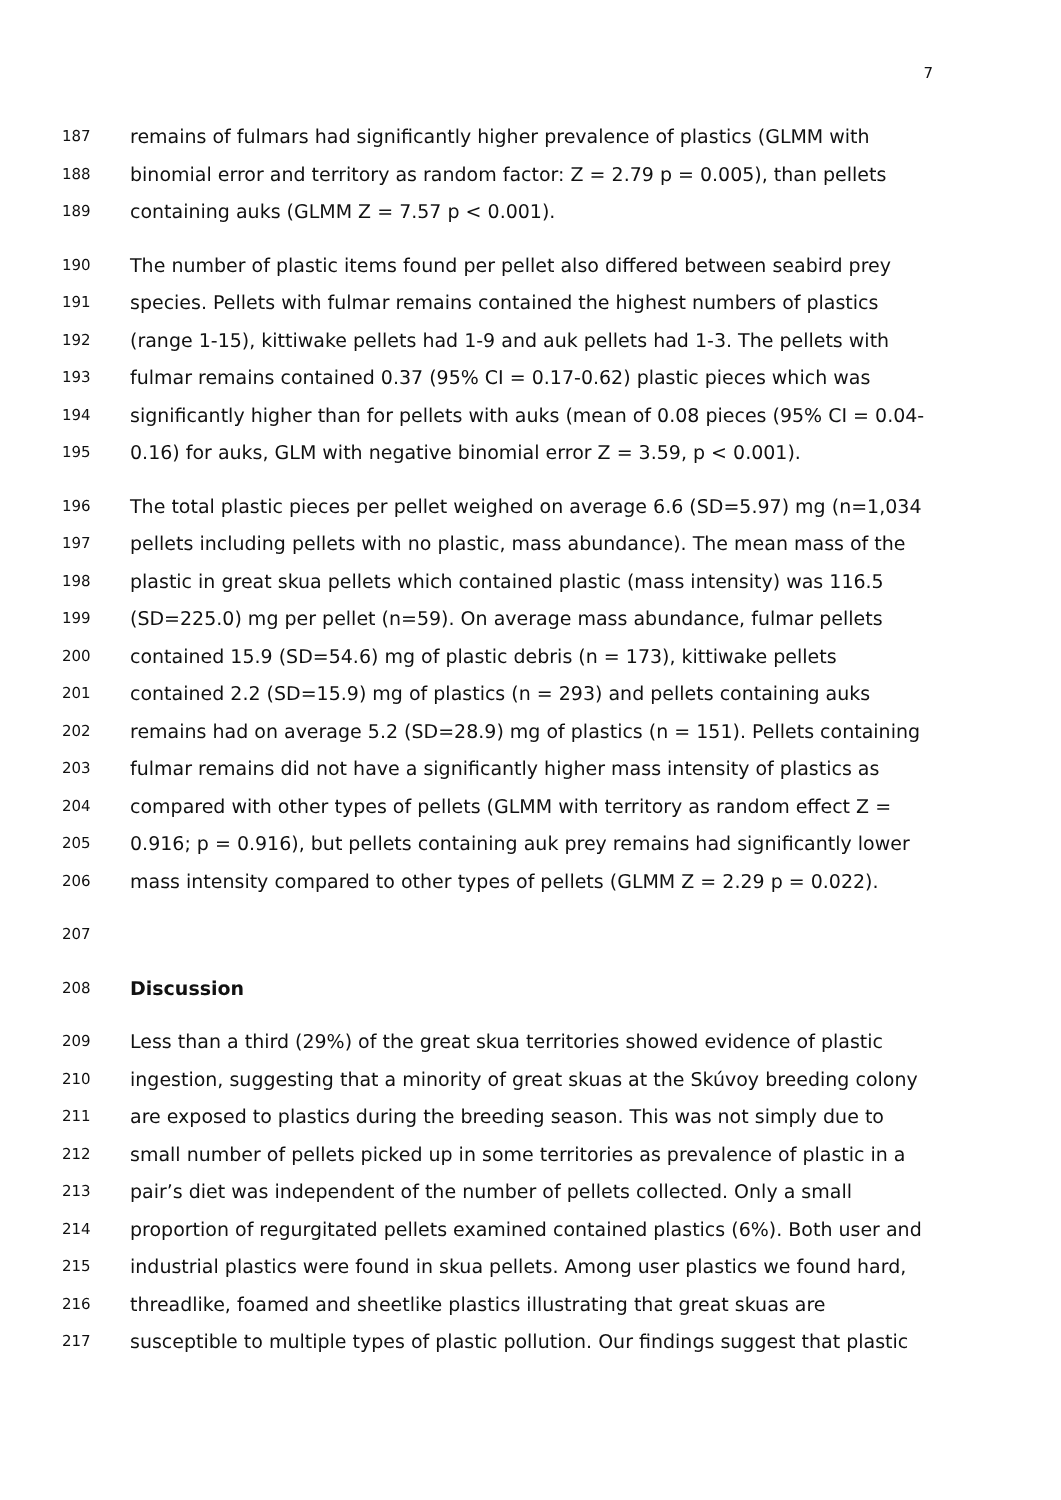7
187 remains of fulmars had significantly higher prevalence of plastics (GLMM with
188 binomial error and territory as random factor: Z = 2.79 p = 0.005), than pellets
189 containing auks (GLMM Z = 7.57 p < 0.001).
190 The number of plastic items found per pellet also differed between seabird prey
191 species. Pellets with fulmar remains contained the highest numbers of plastics
192 (range 1-15), kittiwake pellets had 1-9 and auk pellets had 1-3. The pellets with
193 fulmar remains contained 0.37 (95% CI = 0.17-0.62) plastic pieces which was
194 significantly higher than for pellets with auks (mean of 0.08 pieces (95% CI = 0.04-
195 0.16) for auks, GLM with negative binomial error Z = 3.59, p < 0.001).
196 The total plastic pieces per pellet weighed on average 6.6 (SD=5.97) mg (n=1,034
197 pellets including pellets with no plastic, mass abundance). The mean mass of the
198 plastic in great skua pellets which contained plastic (mass intensity) was 116.5
199 (SD=225.0) mg per pellet (n=59). On average mass abundance, fulmar pellets
200 contained 15.9 (SD=54.6) mg of plastic debris (n = 173), kittiwake pellets
201 contained 2.2 (SD=15.9) mg of plastics (n = 293) and pellets containing auks
202 remains had on average 5.2 (SD=28.9) mg of plastics (n = 151). Pellets containing
203 fulmar remains did not have a significantly higher mass intensity of plastics as
204 compared with other types of pellets (GLMM with territory as random effect Z =
205 0.916; p = 0.916), but pellets containing auk prey remains had significantly lower
206 mass intensity compared to other types of pellets (GLMM Z = 2.29 p = 0.022).
207
208 Discussion
209 Less than a third (29%) of the great skua territories showed evidence of plastic
210 ingestion, suggesting that a minority of great skuas at the Skúvoy breeding colony
211 are exposed to plastics during the breeding season. This was not simply due to
212 small number of pellets picked up in some territories as prevalence of plastic in a
213 pair’s diet was independent of the number of pellets collected. Only a small
214 proportion of regurgitated pellets examined contained plastics (6%). Both user and
215 industrial plastics were found in skua pellets. Among user plastics we found hard,
216 threadlike, foamed and sheetlike plastics illustrating that great skuas are
217 susceptible to multiple types of plastic pollution. Our findings suggest that plastic